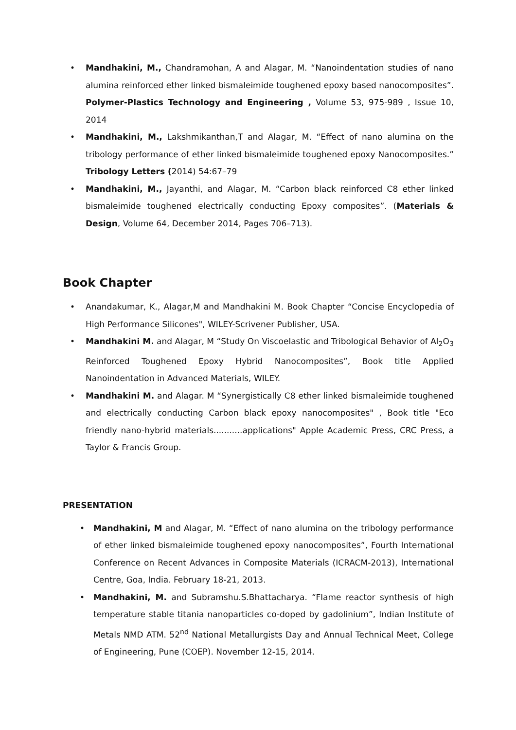• Mandhakini, M., Chandramohan, A and Alagar, M. “Nanoindentation studies of nano alumina reinforced ether linked bismaleimide toughened epoxy based nanocomposites”. Polymer-Plastics Technology and Engineering , Volume 53, 975-989 , Issue 10, 2014
• Mandhakini, M., Lakshmikanthan,T and Alagar, M. “Effect of nano alumina on the tribology performance of ether linked bismaleimide toughened epoxy Nanocomposites.” Tribology Letters (2014) 54:67–79
• Mandhakini, M., Jayanthi, and Alagar, M. “Carbon black reinforced C8 ether linked bismaleimide toughened electrically conducting Epoxy composites”. (Materials & Design, Volume 64, December 2014, Pages 706–713).
Book Chapter
• Anandakumar, K., Alagar,M and Mandhakini M. Book Chapter “Concise Encyclopedia of High Performance Silicones", WILEY-Scrivener Publisher, USA.
• Mandhakini M. and Alagar, M “Study On Viscoelastic and Tribological Behavior of Al<sub>2</sub>O<sub>3</sub> Reinforced Toughened Epoxy Hybrid Nanocomposites”, Book title Applied Nanoindentation in Advanced Materials, WILEY.
• Mandhakini M. and Alagar. M “Synergistically C8 ether linked bismaleimide toughened and electrically conducting Carbon black epoxy nanocomposites" , Book title "Eco friendly nano-hybrid materials...........applications" Apple Academic Press, CRC Press, a Taylor & Francis Group.
PRESENTATION
• Mandhakini, M and Alagar, M. “Effect of nano alumina on the tribology performance of ether linked bismaleimide toughened epoxy nanocomposites”, Fourth International Conference on Recent Advances in Composite Materials (ICRACM-2013), International Centre, Goa, India. February 18-21, 2013.
• Mandhakini, M. and Subramshu.S.Bhattacharya. “Flame reactor synthesis of high temperature stable titania nanoparticles co-doped by gadolinium”, Indian Institute of Metals NMD ATM. 52<sup>nd</sup> National Metallurgists Day and Annual Technical Meet, College of Engineering, Pune (COEP). November 12-15, 2014.